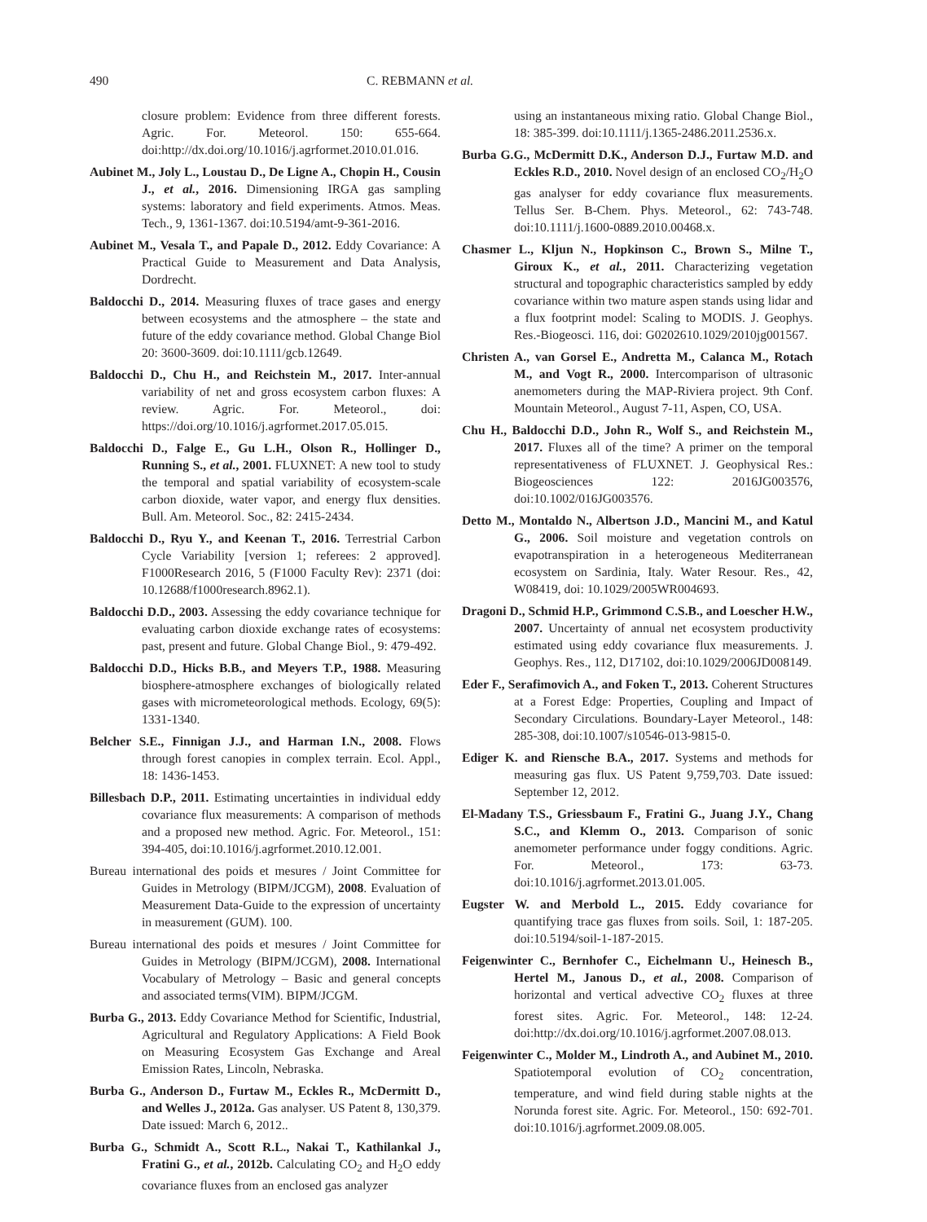490 C. REBMANN et al.
closure problem: Evidence from three different forests. Agric. For. Meteorol. 150: 655-664. doi:http://dx.doi.org/10.1016/j.agrformet.2010.01.016.
Aubinet M., Joly L., Loustau D., De Ligne A., Chopin H., Cousin J., et al., 2016. Dimensioning IRGA gas sampling systems: laboratory and field experiments. Atmos. Meas. Tech., 9, 1361-1367. doi:10.5194/amt-9-361-2016.
Aubinet M., Vesala T., and Papale D., 2012. Eddy Covariance: A Practical Guide to Measurement and Data Analysis, Dordrecht.
Baldocchi D., 2014. Measuring fluxes of trace gases and energy between ecosystems and the atmosphere – the state and future of the eddy covariance method. Global Change Biol 20: 3600-3609. doi:10.1111/gcb.12649.
Baldocchi D., Chu H., and Reichstein M., 2017. Inter-annual variability of net and gross ecosystem carbon fluxes: A review. Agric. For. Meteorol., doi: https://doi.org/10.1016/j.agrformet.2017.05.015.
Baldocchi D., Falge E., Gu L.H., Olson R., Hollinger D., Running S., et al., 2001. FLUXNET: A new tool to study the temporal and spatial variability of ecosystem-scale carbon dioxide, water vapor, and energy flux densities. Bull. Am. Meteorol. Soc., 82: 2415-2434.
Baldocchi D., Ryu Y., and Keenan T., 2016. Terrestrial Carbon Cycle Variability [version 1; referees: 2 approved]. F1000Research 2016, 5 (F1000 Faculty Rev): 2371 (doi: 10.12688/f1000research.8962.1).
Baldocchi D.D., 2003. Assessing the eddy covariance technique for evaluating carbon dioxide exchange rates of ecosystems: past, present and future. Global Change Biol., 9: 479-492.
Baldocchi D.D., Hicks B.B., and Meyers T.P., 1988. Measuring biosphere-atmosphere exchanges of biologically related gases with micrometeorological methods. Ecology, 69(5): 1331-1340.
Belcher S.E., Finnigan J.J., and Harman I.N., 2008. Flows through forest canopies in complex terrain. Ecol. Appl., 18: 1436-1453.
Billesbach D.P., 2011. Estimating uncertainties in individual eddy covariance flux measurements: A comparison of methods and a proposed new method. Agric. For. Meteorol., 151: 394-405, doi:10.1016/j.agrformet.2010.12.001.
Bureau international des poids et mesures / Joint Committee for Guides in Metrology (BIPM/JCGM), 2008. Evaluation of Measurement Data-Guide to the expression of uncertainty in measurement (GUM). 100.
Bureau international des poids et mesures / Joint Committee for Guides in Metrology (BIPM/JCGM), 2008. International Vocabulary of Metrology – Basic and general concepts and associated terms(VIM). BIPM/JCGM.
Burba G., 2013. Eddy Covariance Method for Scientific, Industrial, Agricultural and Regulatory Applications: A Field Book on Measuring Ecosystem Gas Exchange and Areal Emission Rates, Lincoln, Nebraska.
Burba G., Anderson D., Furtaw M., Eckles R., McDermitt D., and Welles J., 2012a. Gas analyser. US Patent 8, 130,379. Date issued: March 6, 2012..
Burba G., Schmidt A., Scott R.L., Nakai T., Kathilankal J., Fratini G., et al., 2012b. Calculating CO<sub>2</sub> and H<sub>2</sub>O eddy covariance fluxes from an enclosed gas analyzer
using an instantaneous mixing ratio. Global Change Biol., 18: 385-399. doi:10.1111/j.1365-2486.2011.2536.x.
Burba G.G., McDermitt D.K., Anderson D.J., Furtaw M.D. and Eckles R.D., 2010. Novel design of an enclosed CO<sub>2</sub>/H<sub>2</sub>O gas analyser for eddy covariance flux measurements. Tellus Ser. B-Chem. Phys. Meteorol., 62: 743-748. doi:10.1111/j.1600-0889.2010.00468.x.
Chasmer L., Kljun N., Hopkinson C., Brown S., Milne T., Giroux K., et al., 2011. Characterizing vegetation structural and topographic characteristics sampled by eddy covariance within two mature aspen stands using lidar and a flux footprint model: Scaling to MODIS. J. Geophys. Res.-Biogeosci. 116, doi: G0202610.1029/2010jg001567.
Christen A., van Gorsel E., Andretta M., Calanca M., Rotach M., and Vogt R., 2000. Intercomparison of ultrasonic anemometers during the MAP-Riviera project. 9th Conf. Mountain Meteorol., August 7-11, Aspen, CO, USA.
Chu H., Baldocchi D.D., John R., Wolf S., and Reichstein M., 2017. Fluxes all of the time? A primer on the temporal representativeness of FLUXNET. J. Geophysical Res.: Biogeosciences 122: 2016JG003576, doi:10.1002/016JG003576.
Detto M., Montaldo N., Albertson J.D., Mancini M., and Katul G., 2006. Soil moisture and vegetation controls on evapotranspiration in a heterogeneous Mediterranean ecosystem on Sardinia, Italy. Water Resour. Res., 42, W08419, doi: 10.1029/2005WR004693.
Dragoni D., Schmid H.P., Grimmond C.S.B., and Loescher H.W., 2007. Uncertainty of annual net ecosystem productivity estimated using eddy covariance flux measurements. J. Geophys. Res., 112, D17102, doi:10.1029/2006JD008149.
Eder F., Serafimovich A., and Foken T., 2013. Coherent Structures at a Forest Edge: Properties, Coupling and Impact of Secondary Circulations. Boundary-Layer Meteorol., 148: 285-308, doi:10.1007/s10546-013-9815-0.
Ediger K. and Riensche B.A., 2017. Systems and methods for measuring gas flux. US Patent 9,759,703. Date issued: September 12, 2012.
El-Madany T.S., Griessbaum F., Fratini G., Juang J.Y., Chang S.C., and Klemm O., 2013. Comparison of sonic anemometer performance under foggy conditions. Agric. For. Meteorol., 173: 63-73. doi:10.1016/j.agrformet.2013.01.005.
Eugster W. and Merbold L., 2015. Eddy covariance for quantifying trace gas fluxes from soils. Soil, 1: 187-205. doi:10.5194/soil-1-187-2015.
Feigenwinter C., Bernhofer C., Eichelmann U., Heinesch B., Hertel M., Janous D., et al., 2008. Comparison of horizontal and vertical advective CO<sub>2</sub> fluxes at three forest sites. Agric. For. Meteorol., 148: 12-24. doi:http://dx.doi.org/10.1016/j.agrformet.2007.08.013.
Feigenwinter C., Molder M., Lindroth A., and Aubinet M., 2010. Spatiotemporal evolution of CO<sub>2</sub> concentration, temperature, and wind field during stable nights at the Norunda forest site. Agric. For. Meteorol., 150: 692-701. doi:10.1016/j.agrformet.2009.08.005.